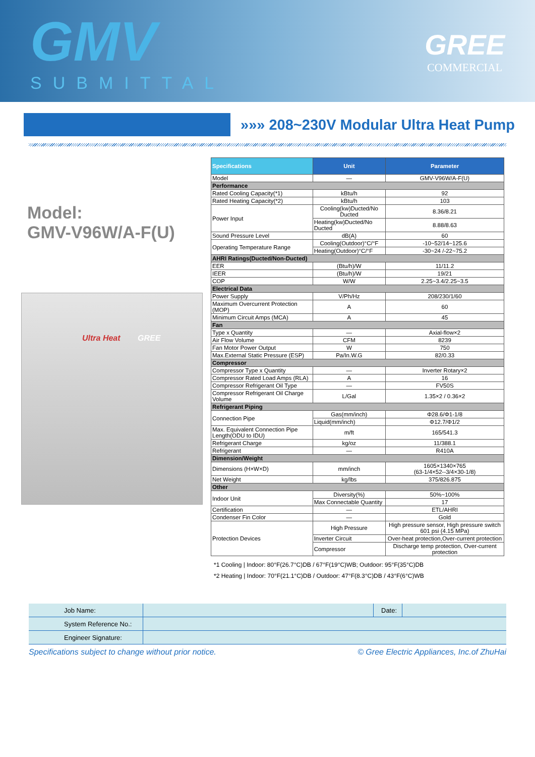GMV
SUBMITTAL
GREE
COMMERCIAL
»»» 208~230V Modular Ultra Heat Pump
Model:
GMV-V96W/A-F(U)
Ultra Heat GREE
| Specifications | Unit | Parameter |
| --- | --- | --- |
| Model | — | GMV-V96W/A-F(U) |
| Performance | | |
| Rated Cooling Capacity(*1) | kBtu/h | 92 |
| Rated Heating Capacity(*2) | kBtu/h | 103 |
| Power Input | Cooling(kw)Ducted/No Ducted | 8.36/8.21 |
| | Heating(kw)Ducted/No Ducted | 8.88/8.63 |
| Sound Pressure Level | dB(A) | 60 |
| Operating Temperature Range | Cooling(Outdoor)°C/°F | -10~52/14~125.6 |
| | Heating(Outdoor)°C/°F | -30~24 /-22~75.2 |
| AHRI Ratings(Ducted/Non-Ducted) | | |
| EER | (Btu/h)/W | 11/11.2 |
| IEER | (Btu/h)/W | 19/21 |
| COP | W/W | 2.25~3.4/2.25~3.5 |
| Electrical Data | | |
| Power Supply | V/Ph/Hz | 208/230/1/60 |
| Maximum Overcurrent Protection (MOP) | A | 60 |
| Minimum Circuit Amps (MCA) | A | 45 |
| Fan | | |
| Type x Quantity | — | Axial-flow×2 |
| Air Flow Volume | CFM | 8239 |
| Fan Motor Power Output | W | 750 |
| Max.External Static Pressure (ESP) | Pa/In.W.G | 82/0.33 |
| Compressor | | |
| Compressor Type x Quantity | — | Inverter Rotary×2 |
| Compressor Rated Load Amps (RLA) | A | 16 |
| Compressor Refrigerant Oil Type | — | FV50S |
| Compressor Refrigerant Oil Charge Volume | L/Gal | 1.35×2 / 0.36×2 |
| Refrigerant Piping | | |
| Connection Pipe | Gas(mm/inch) | Φ28.6/Φ1-1/8 |
| | Liquid(mm/inch) | Φ12.7/Φ1/2 |
| Max. Equivalent Connection Pipe Length(ODU to IDU) | m/ft | 165/541.3 |
| Refrigerant Charge | kg/oz | 11/388.1 |
| Refrigerant | — | R410A |
| Dimension/Weight | | |
| Dimensions (H×W×D) | mm/inch | 1605×1340×765 (63-1/4×52--3/4×30-1/8) |
| Net Weight | kg/lbs | 375/826.875 |
| Other | | |
| Indoor Unit | Diversity(%) | 50%~100% |
| | Max Connectable Quantity | 17 |
| Certification | — | ETL/AHRI |
| Condenser Fin Color | — | Gold |
| Protection Devices | High Pressure | High pressure sensor, High pressure switch 601 psi (4.15 MPa) |
| | Inverter Circuit | Over-heat protection,Over-current protection |
| | Compressor | Discharge temp protection, Over-current protection |
*1 Cooling | Indoor: 80°F(26.7°C)DB / 67°F(19°C)WB; Outdoor: 95°F(35°C)DB
*2 Heating | Indoor: 70°F(21.1°C)DB / Outdoor: 47°F(8.3°C)DB / 43°F(6°C)WB
| Job Name: | | Date: | |
| System Reference No.: | | | |
| Engineer Signature: | | | |
Specifications subject to change without prior notice. © Gree Electric Appliances, Inc.of ZhuHai